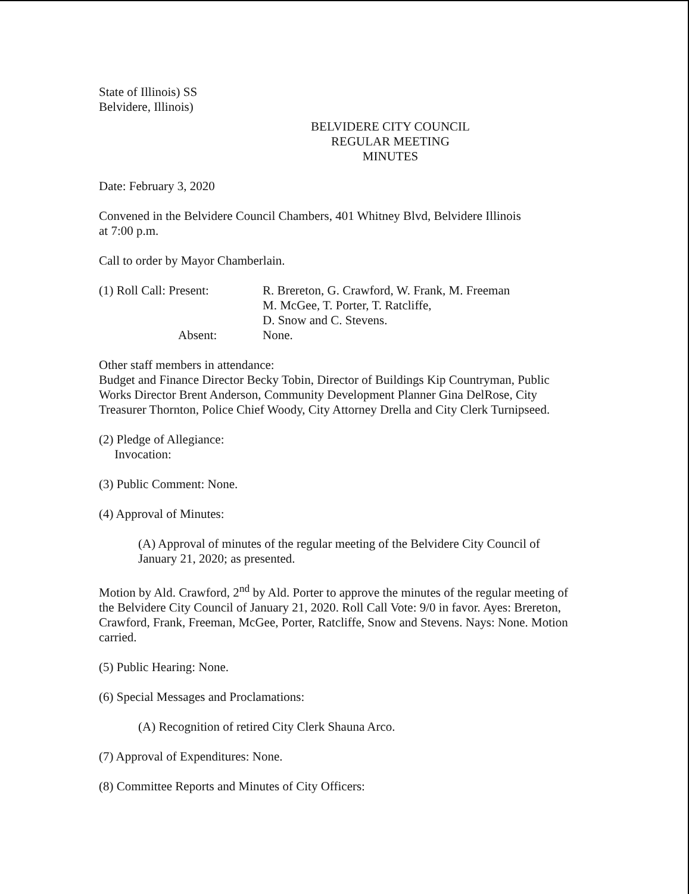State of Illinois) SS
Belvidere, Illinois)
BELVIDERE CITY COUNCIL
REGULAR MEETING
MINUTES
Date: February 3, 2020
Convened in the Belvidere Council Chambers, 401 Whitney Blvd, Belvidere Illinois
at 7:00 p.m.
Call to order by Mayor Chamberlain.
(1) Roll Call: Present:
Absent:
R. Brereton, G. Crawford, W. Frank, M. Freeman
M. McGee, T. Porter, T. Ratcliffe,
D. Snow and C. Stevens.
None.
Other staff members in attendance:
Budget and Finance Director Becky Tobin, Director of Buildings Kip Countryman, Public Works Director Brent Anderson, Community Development Planner Gina DelRose, City Treasurer Thornton, Police Chief Woody, City Attorney Drella and City Clerk Turnipseed.
(2) Pledge of Allegiance:
Invocation:
(3) Public Comment: None.
(4) Approval of Minutes:
(A) Approval of minutes of the regular meeting of the Belvidere City Council of January 21, 2020; as presented.
Motion by Ald. Crawford, 2<sup>nd</sup> by Ald. Porter to approve the minutes of the regular meeting of the Belvidere City Council of January 21, 2020. Roll Call Vote: 9/0 in favor. Ayes: Brereton, Crawford, Frank, Freeman, McGee, Porter, Ratcliffe, Snow and Stevens. Nays: None. Motion carried.
(5) Public Hearing: None.
(6) Special Messages and Proclamations:
(A) Recognition of retired City Clerk Shauna Arco.
(7) Approval of Expenditures: None.
(8) Committee Reports and Minutes of City Officers: